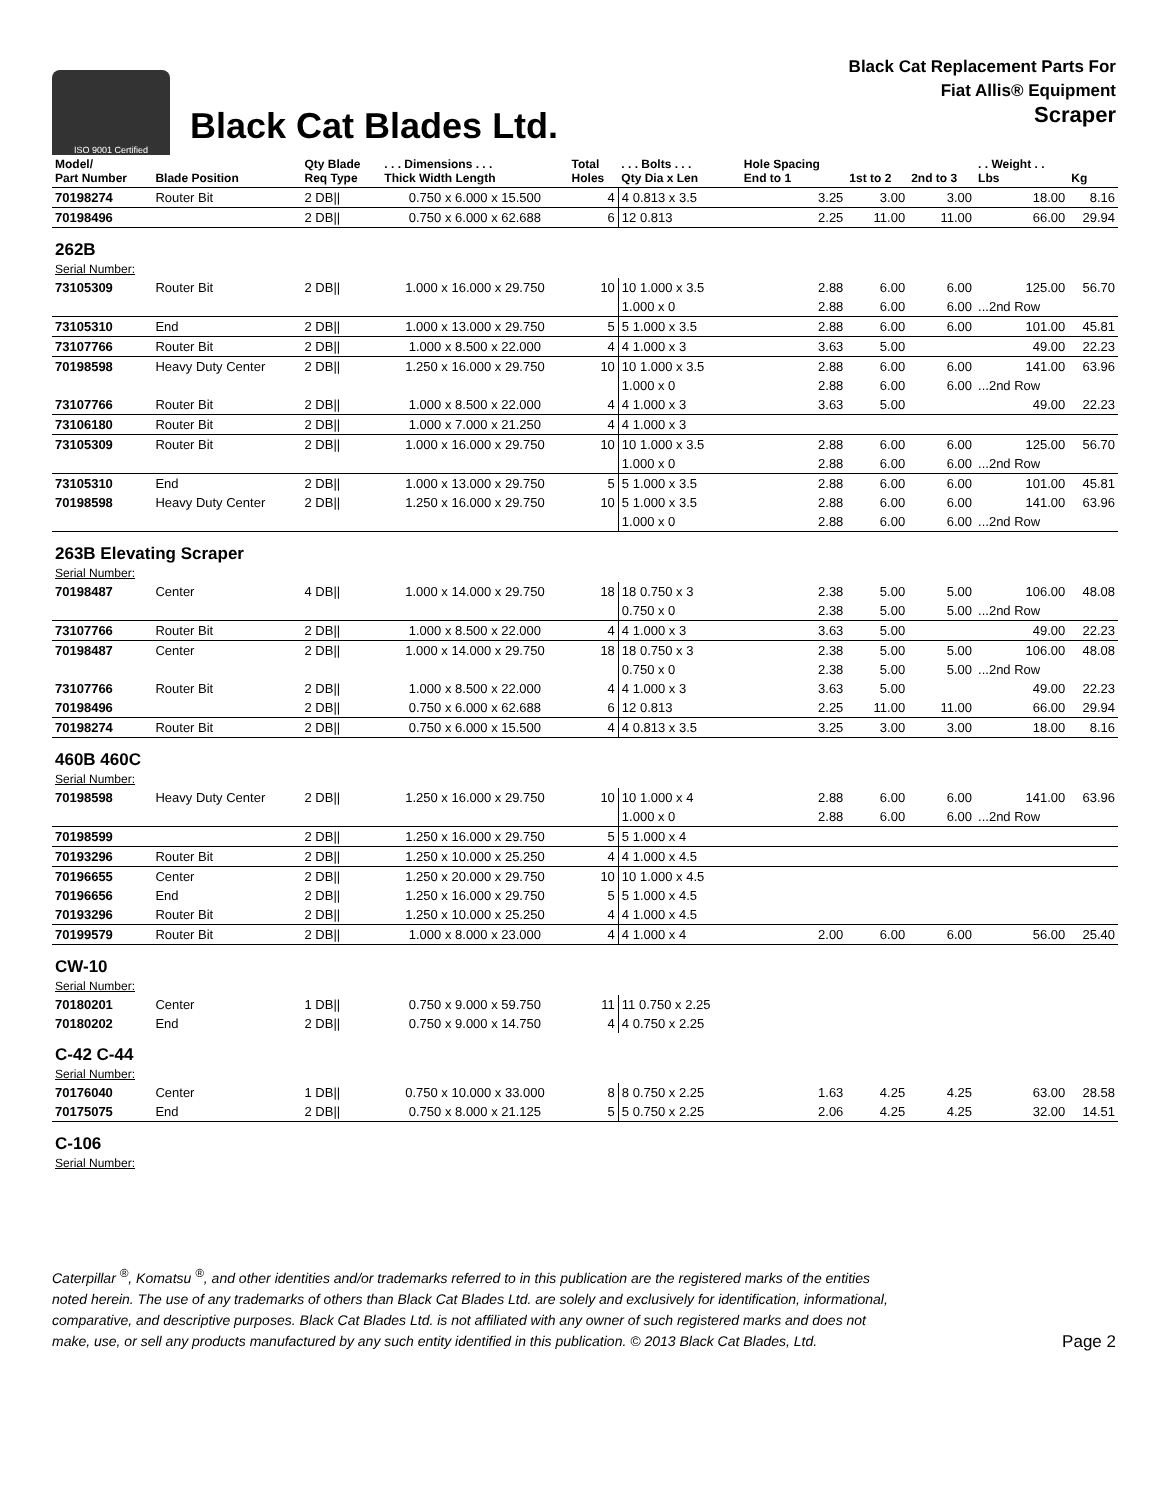ISO 9001 Certified
Black Cat Blades Ltd.
Black Cat Replacement Parts For
Fiat Allis® Equipment
Scraper
| Model/ Part Number | Blade Position | Qty Blade Req Type | . . . Dimensions . . . Thick Width Length | Total Holes | . . . Bolts . . . Qty Dia x Len | Hole Spacing End to 1 | 1st to 2 | 2nd to 3 | . . Weight . . Lbs | Kg |
| --- | --- | --- | --- | --- | --- | --- | --- | --- | --- | --- |
| 70198274 | Router Bit | 2 DB// | 0.750 x 6.000 x 15.500 | 4 | 4 0.813 x 3.5 | 3.25 | 3.00 | 3.00 | 18.00 | 8.16 |
| 70198496 | | 2 DB// | 0.750 x 6.000 x 62.688 | 6 | 12 0.813 | 2.25 | 11.00 | 11.00 | 66.00 | 29.94 |
| 262B | | | | | | | | | | |
| Serial Number: | | | | | | | | | | |
| 73105309 | Router Bit | 2 DB// | 1.000 x 16.000 x 29.750 | 10 | 10 1.000 x 3.5 | 2.88 | 6.00 | 6.00 | 125.00 | 56.70 |
| | | | | | 1.000 x 0 | 2.88 | 6.00 | 6.00 | ...2nd Row | |
| 73105310 | End | 2 DB// | 1.000 x 13.000 x 29.750 | 5 | 5 1.000 x 3.5 | 2.88 | 6.00 | 6.00 | 101.00 | 45.81 |
| 73107766 | Router Bit | 2 DB// | 1.000 x 8.500 x 22.000 | 4 | 4 1.000 x 3 | 3.63 | 5.00 | | 49.00 | 22.23 |
| 70198598 | Heavy Duty Center | 2 DB// | 1.250 x 16.000 x 29.750 | 10 | 10 1.000 x 3.5 | 2.88 | 6.00 | 6.00 | 141.00 | 63.96 |
| | | | | | 1.000 x 0 | 2.88 | 6.00 | 6.00 | ...2nd Row | |
| 73107766 | Router Bit | 2 DB// | 1.000 x 8.500 x 22.000 | 4 | 4 1.000 x 3 | 3.63 | 5.00 | | 49.00 | 22.23 |
| 73106180 | Router Bit | 2 DB// | 1.000 x 7.000 x 21.250 | 4 | 4 1.000 x 3 | | | | | |
| 73105309 | Router Bit | 2 DB// | 1.000 x 16.000 x 29.750 | 10 | 10 1.000 x 3.5 | 2.88 | 6.00 | 6.00 | 125.00 | 56.70 |
| | | | | | 1.000 x 0 | 2.88 | 6.00 | 6.00 | ...2nd Row | |
| 73105310 | End | 2 DB// | 1.000 x 13.000 x 29.750 | 5 | 5 1.000 x 3.5 | 2.88 | 6.00 | 6.00 | 101.00 | 45.81 |
| 70198598 | Heavy Duty Center | 2 DB// | 1.250 x 16.000 x 29.750 | 10 | 5 1.000 x 3.5 | 2.88 | 6.00 | 6.00 | 141.00 | 63.96 |
| | | | | | 1.000 x 0 | 2.88 | 6.00 | 6.00 | ...2nd Row | |
| 263B Elevating Scraper | | | | | | | | | | |
| Serial Number: | | | | | | | | | | |
| 70198487 | Center | 4 DB// | 1.000 x 14.000 x 29.750 | 18 | 18 0.750 x 3 | 2.38 | 5.00 | 5.00 | 106.00 | 48.08 |
| | | | | | 0.750 x 0 | 2.38 | 5.00 | 5.00 | ...2nd Row | |
| 73107766 | Router Bit | 2 DB// | 1.000 x 8.500 x 22.000 | 4 | 4 1.000 x 3 | 3.63 | 5.00 | | 49.00 | 22.23 |
| 70198487 | Center | 2 DB// | 1.000 x 14.000 x 29.750 | 18 | 18 0.750 x 3 | 2.38 | 5.00 | 5.00 | 106.00 | 48.08 |
| | | | | | 0.750 x 0 | 2.38 | 5.00 | 5.00 | ...2nd Row | |
| 73107766 | Router Bit | 2 DB// | 1.000 x 8.500 x 22.000 | 4 | 4 1.000 x 3 | 3.63 | 5.00 | | 49.00 | 22.23 |
| 70198496 | | 2 DB// | 0.750 x 6.000 x 62.688 | 6 | 12 0.813 | 2.25 | 11.00 | 11.00 | 66.00 | 29.94 |
| 70198274 | Router Bit | 2 DB// | 0.750 x 6.000 x 15.500 | 4 | 4 0.813 x 3.5 | 3.25 | 3.00 | 3.00 | 18.00 | 8.16 |
| 460B 460C | | | | | | | | | | |
| Serial Number: | | | | | | | | | | |
| 70198598 | Heavy Duty Center | 2 DB// | 1.250 x 16.000 x 29.750 | 10 | 10 1.000 x 4 | 2.88 | 6.00 | 6.00 | 141.00 | 63.96 |
| | | | | | 1.000 x 0 | 2.88 | 6.00 | 6.00 | ...2nd Row | |
| 70198599 | | 2 DB// | 1.250 x 16.000 x 29.750 | 5 | 5 1.000 x 4 | | | | | |
| 70193296 | Router Bit | 2 DB// | 1.250 x 10.000 x 25.250 | 4 | 4 1.000 x 4.5 | | | | | |
| 70196655 | Center | 2 DB// | 1.250 x 20.000 x 29.750 | 10 | 10 1.000 x 4.5 | | | | | |
| 70196656 | End | 2 DB// | 1.250 x 16.000 x 29.750 | 5 | 5 1.000 x 4.5 | | | | | |
| 70193296 | Router Bit | 2 DB// | 1.250 x 10.000 x 25.250 | 4 | 4 1.000 x 4.5 | | | | | |
| 70199579 | Router Bit | 2 DB// | 1.000 x 8.000 x 23.000 | 4 | 4 1.000 x 4 | 2.00 | 6.00 | 6.00 | 56.00 | 25.40 |
| CW-10 | | | | | | | | | | |
| Serial Number: | | | | | | | | | | |
| 70180201 | Center | 1 DB// | 0.750 x 9.000 x 59.750 | 11 | 11 0.750 x 2.25 | | | | | |
| 70180202 | End | 2 DB// | 0.750 x 9.000 x 14.750 | 4 | 4 0.750 x 2.25 | | | | | |
| C-42 C-44 | | | | | | | | | | |
| Serial Number: | | | | | | | | | | |
| 70176040 | Center | 1 DB// | 0.750 x 10.000 x 33.000 | 8 | 8 0.750 x 2.25 | 1.63 | 4.25 | 4.25 | 63.00 | 28.58 |
| 70175075 | End | 2 DB// | 0.750 x 8.000 x 21.125 | 5 | 5 0.750 x 2.25 | 2.06 | 4.25 | 4.25 | 32.00 | 14.51 |
| C-106 | | | | | | | | | | |
| Serial Number: | | | | | | | | | | |
Caterpillar <sup>®</sup>, Komatsu <sup>®</sup>, and other identities and/or trademarks referred to in this publication are the registered marks of the entities
noted herein. The use of any trademarks of others than Black Cat Blades Ltd. are solely and exclusively for identification, informational,
comparative, and descriptive purposes. Black Cat Blades Ltd. is not affiliated with any owner of such registered marks and does not
make, use, or sell any products manufactured by any such entity identified in this publication. © 2013 Black Cat Blades, Ltd. Page 2